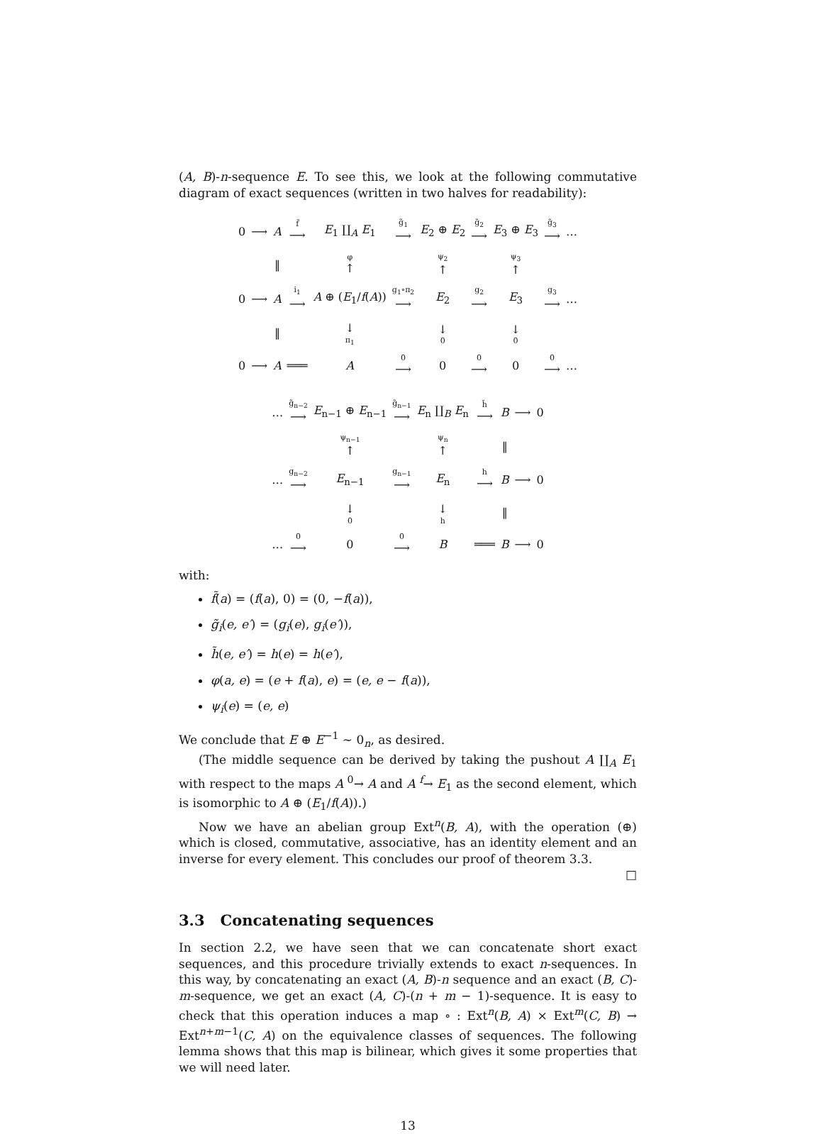(A, B)-n-sequence E. To see this, we look at the following commutative diagram of exact sequences (written in two halves for readability):
| 0 | ⟶ | A | f̃ ⟶ | E<sub>1</sub> ∐<sub>A</sub> E<sub>1</sub> | g̃<sub>1</sub> ⟶ | E<sub>2</sub> ⊕ E<sub>2</sub> | g̃<sub>2</sub> ⟶ | E<sub>3</sub> ⊕ E<sub>3</sub> | g̃<sub>3</sub> ⟶ | … |
| | | ‖ | | φ ↑ | | ψ<sub>2</sub> ↑ | | ψ<sub>3</sub> ↑ | | |
| 0 | ⟶ | A | i<sub>1</sub> ⟶ | A ⊕ ( E<sub>1</sub>/ f ( A )) | g<sub>1</sub>∘π<sub>2</sub> ⟶ | E<sub>2</sub> | g<sub>2</sub> ⟶ | E<sub>3</sub> | g<sub>3</sub> ⟶ | … |
| | | ‖ | | ↓ π<sub>1</sub> | | ↓ 0 | | ↓ 0 | | |
| 0 | ⟶ | A | ═══ | A | 0 ⟶ | 0 | 0 ⟶ | 0 | 0 ⟶ | … |
| … | g̃<sub>n−2</sub> ⟶ | E<sub>n−1</sub> ⊕ E<sub>n−1</sub> | g̃<sub>n−1</sub> ⟶ | E<sub>n</sub> ∐<sub>B</sub> E<sub>n</sub> | h̃ ⟶ | B | ⟶ | 0 |
| | | ψ<sub>n−1</sub> ↑ | | ψ<sub>n</sub> ↑ | | ‖ | | |
| … | g<sub>n−2</sub> ⟶ | E<sub>n−1</sub> | g<sub>n−1</sub> ⟶ | E<sub>n</sub> | h ⟶ | B | ⟶ | 0 |
| | | ↓ 0 | | ↓ h | | ‖ | | |
| … | 0 ⟶ | 0 | 0 ⟶ | B | ═══ | B | ⟶ | 0 |
with:
f̃(a) = (f(a), 0) = (0, −f(a)),
g̃<sub>i</sub>(e, e′) = (g<sub>i</sub>(e), g<sub>i</sub>(e′)),
h̃(e, e′) = h(e) = h(e′),
φ(a, e) = (e + f(a), e) = (e, e − f(a)),
ψ<sub>i</sub>(e) = (e, e)
We conclude that E ⊕ E<sup>−1</sup> ∼ 0<sub>n</sub>, as desired.
(The middle sequence can be derived by taking the pushout A ∐<sub>A</sub> E<sub>1</sub> with respect to the maps A <sup>0</sup>→ A and A <sup>f</sup>→ E<sub>1</sub> as the second element, which is isomorphic to A ⊕ (E<sub>1</sub>/f(A)).)
Now we have an abelian group Ext<sup>n</sup>(B, A), with the operation (⊕) which is closed, commutative, associative, has an identity element and an inverse for every element. This concludes our proof of theorem 3.3.
□
3.3 Concatenating sequences
In section 2.2, we have seen that we can concatenate short exact sequences, and this procedure trivially extends to exact n-sequences. In this way, by concatenating an exact (A, B)-n sequence and an exact (B, C)-m-sequence, we get an exact (A, C)-(n + m − 1)-sequence. It is easy to check that this operation induces a map ∘ : Ext<sup>n</sup>(B, A) × Ext<sup>m</sup>(C, B) → Ext<sup>n+m−1</sup>(C, A) on the equivalence classes of sequences. The following lemma shows that this map is bilinear, which gives it some properties that we will need later.
13